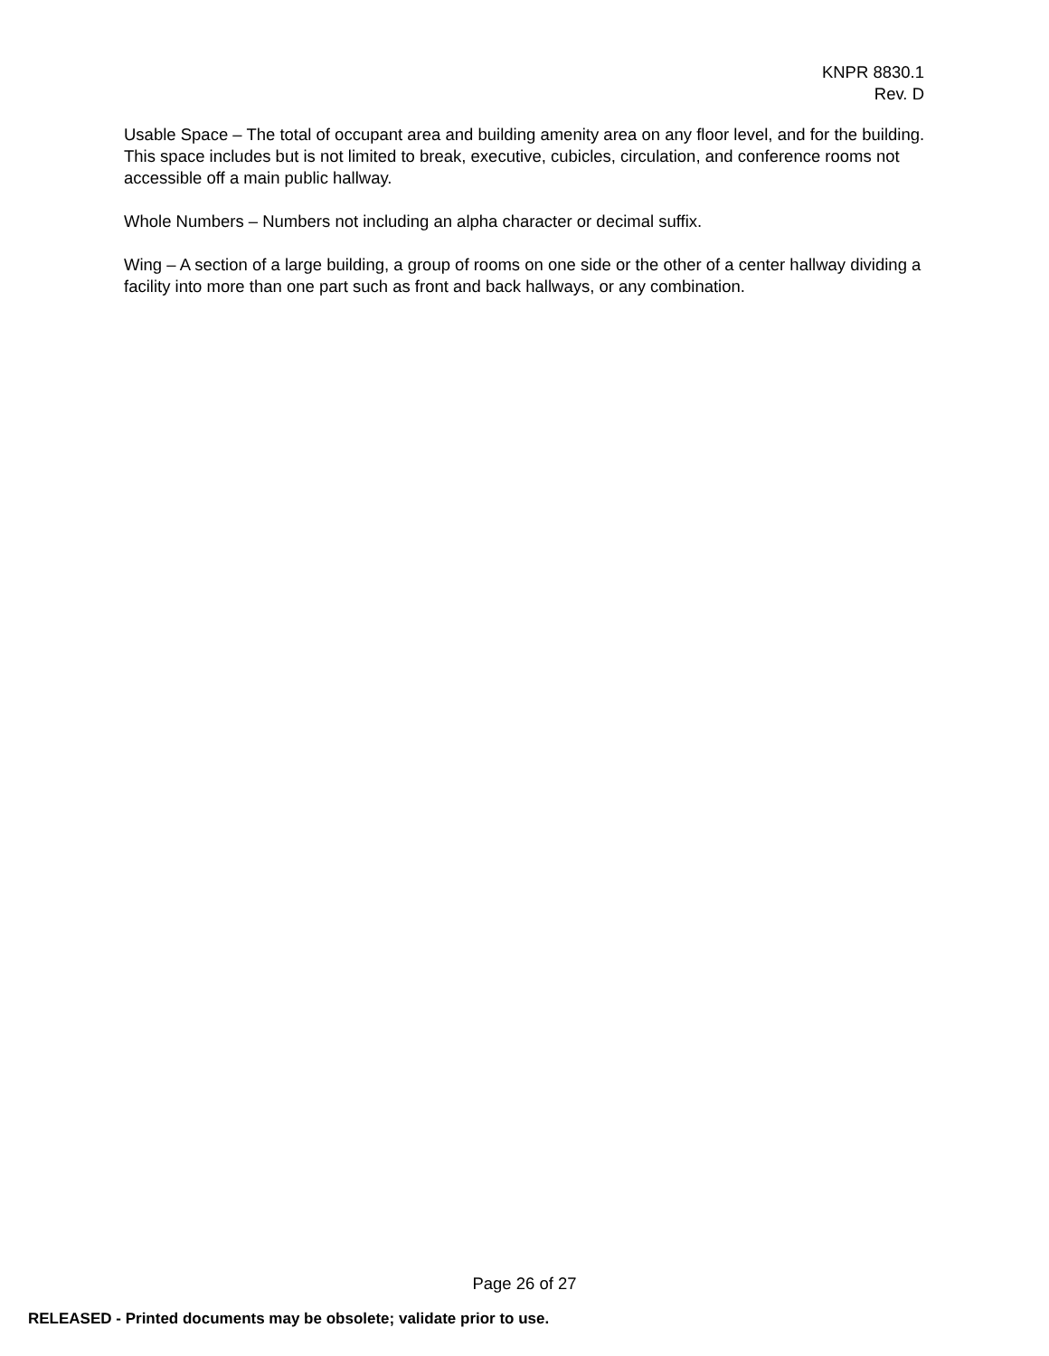KNPR 8830.1
Rev. D
Usable Space – The total of occupant area and building amenity area on any floor level, and for the building. This space includes but is not limited to break, executive, cubicles, circulation, and conference rooms not accessible off a main public hallway.
Whole Numbers – Numbers not including an alpha character or decimal suffix.
Wing – A section of a large building, a group of rooms on one side or the other of a center hallway dividing a facility into more than one part such as front and back hallways, or any combination.
Page 26 of 27
RELEASED - Printed documents may be obsolete; validate prior to use.